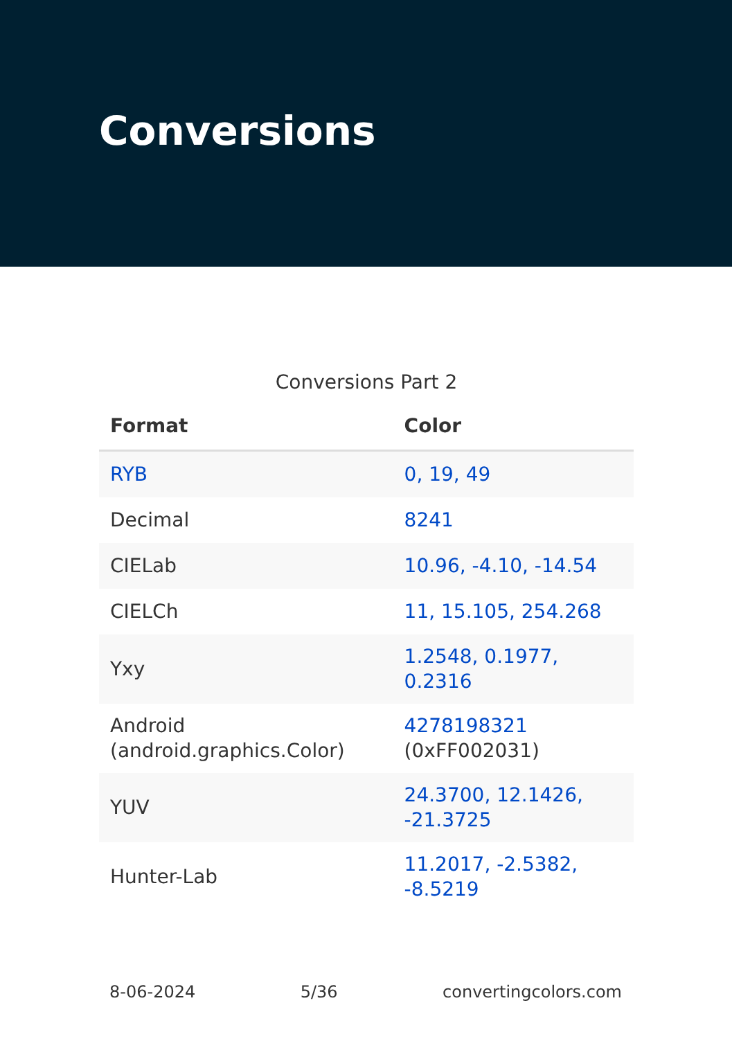Conversions
Conversions Part 2
| Format | Color |
| --- | --- |
| RYB | 0, 19, 49 |
| Decimal | 8241 |
| CIELab | 10.96, -4.10, -14.54 |
| CIELCh | 11, 15.105, 254.268 |
| Yxy | 1.2548, 0.1977, 0.2316 |
| Android (android.graphics.Color) | 4278198321 (0xFF002031) |
| YUV | 24.3700, 12.1426, -21.3725 |
| Hunter-Lab | 11.2017, -2.5382, -8.5219 |
8-06-2024 5/36 convertingcolors.com